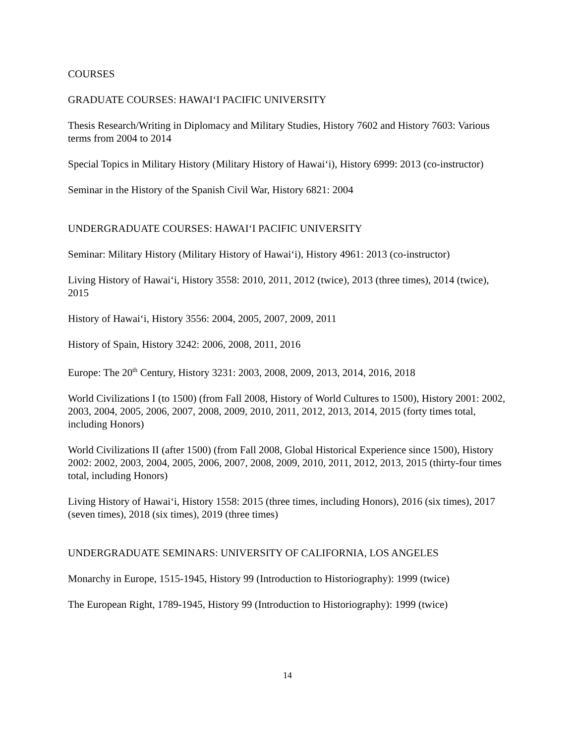COURSES
GRADUATE COURSES: HAWAI‘I PACIFIC UNIVERSITY
Thesis Research/Writing in Diplomacy and Military Studies, History 7602 and History 7603: Various terms from 2004 to 2014
Special Topics in Military History (Military History of Hawai‘i), History 6999: 2013 (co-instructor)
Seminar in the History of the Spanish Civil War, History 6821: 2004
UNDERGRADUATE COURSES: HAWAI‘I PACIFIC UNIVERSITY
Seminar: Military History (Military History of Hawai‘i), History 4961: 2013 (co-instructor)
Living History of Hawai‘i, History 3558: 2010, 2011, 2012 (twice), 2013 (three times), 2014 (twice), 2015
History of Hawai‘i, History 3556: 2004, 2005, 2007, 2009, 2011
History of Spain, History 3242: 2006, 2008, 2011, 2016
Europe: The 20<sup>th</sup> Century, History 3231: 2003, 2008, 2009, 2013, 2014, 2016, 2018
World Civilizations I (to 1500) (from Fall 2008, History of World Cultures to 1500), History 2001: 2002, 2003, 2004, 2005, 2006, 2007, 2008, 2009, 2010, 2011, 2012, 2013, 2014, 2015 (forty times total, including Honors)
World Civilizations II (after 1500) (from Fall 2008, Global Historical Experience since 1500), History 2002: 2002, 2003, 2004, 2005, 2006, 2007, 2008, 2009, 2010, 2011, 2012, 2013, 2015 (thirty-four times total, including Honors)
Living History of Hawai‘i, History 1558: 2015 (three times, including Honors), 2016 (six times), 2017 (seven times), 2018 (six times), 2019 (three times)
UNDERGRADUATE SEMINARS: UNIVERSITY OF CALIFORNIA, LOS ANGELES
Monarchy in Europe, 1515-1945, History 99 (Introduction to Historiography): 1999 (twice)
The European Right, 1789-1945, History 99 (Introduction to Historiography): 1999 (twice)
14